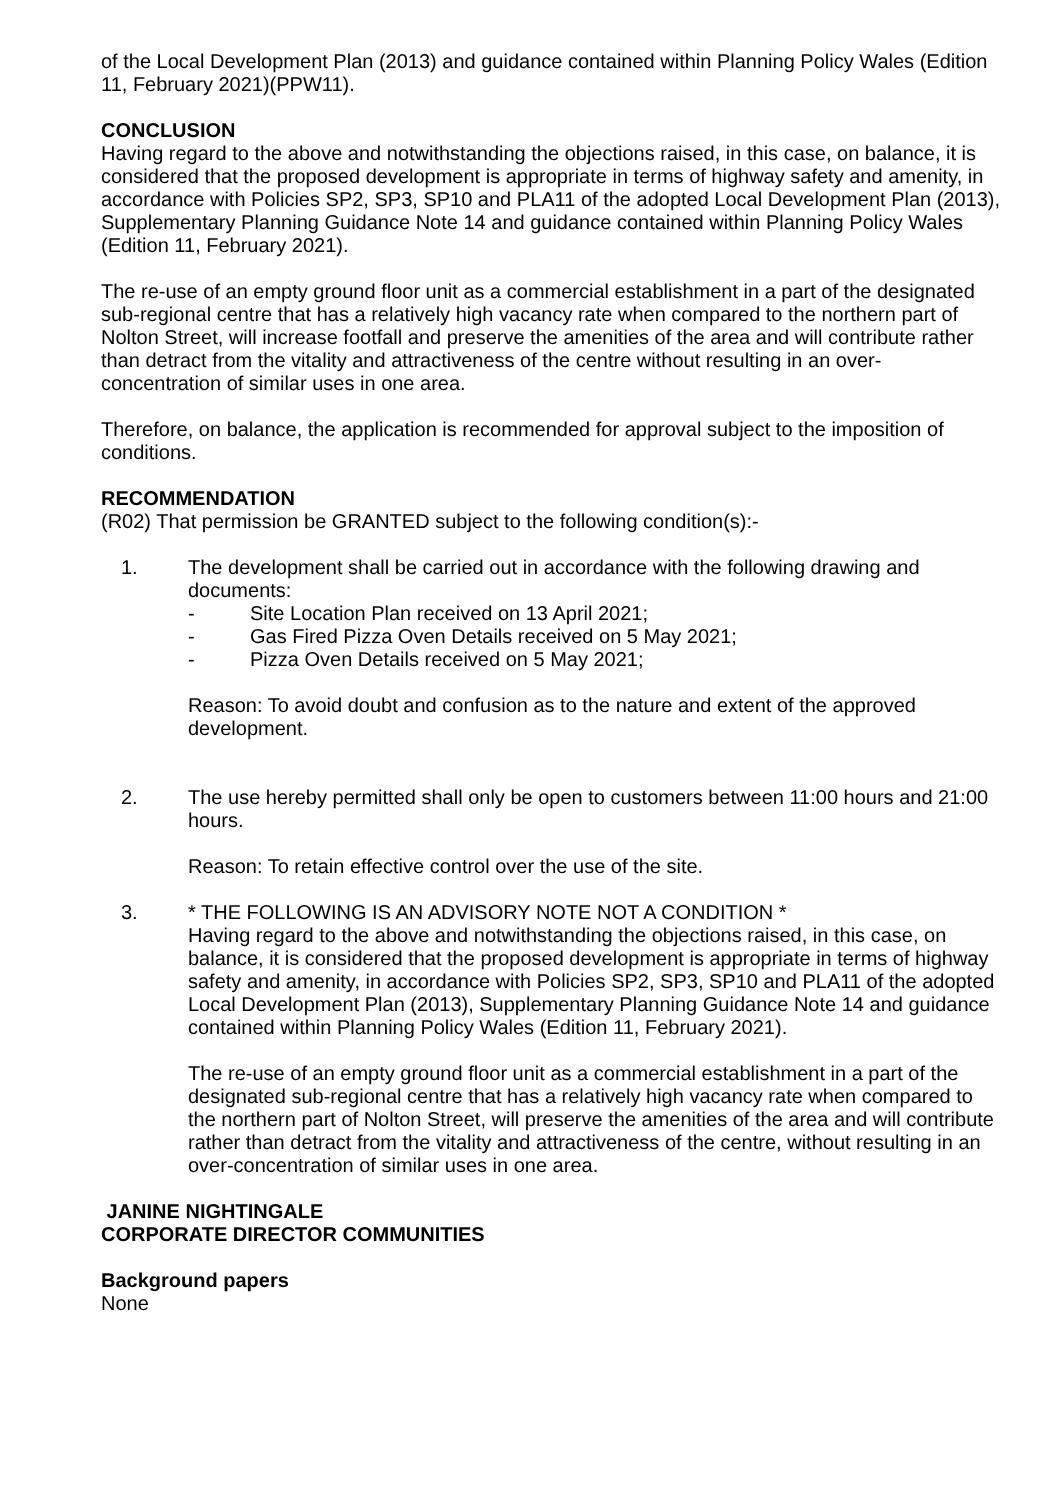of the Local Development Plan (2013) and guidance contained within Planning Policy Wales (Edition 11, February 2021)(PPW11).
CONCLUSION
Having regard to the above and notwithstanding the objections raised, in this case, on balance, it is considered that the proposed development is appropriate in terms of highway safety and amenity, in accordance with Policies SP2, SP3, SP10 and PLA11 of the adopted Local Development Plan (2013), Supplementary Planning Guidance Note 14 and guidance contained within Planning Policy Wales (Edition 11, February 2021).
The re-use of an empty ground floor unit as a commercial establishment in a part of the designated sub-regional centre that has a relatively high vacancy rate when compared to the northern part of Nolton Street, will increase footfall and preserve the amenities of the area and will contribute rather than detract from the vitality and attractiveness of the centre without resulting in an over-concentration of similar uses in one area.
Therefore, on balance, the application is recommended for approval subject to the imposition of conditions.
RECOMMENDATION
(R02) That permission be GRANTED subject to the following condition(s):-
1. The development shall be carried out in accordance with the following drawing and documents:
- Site Location Plan received on 13 April 2021;
- Gas Fired Pizza Oven Details received on 5 May 2021;
- Pizza Oven Details received on 5 May 2021;
Reason: To avoid doubt and confusion as to the nature and extent of the approved development.
2. The use hereby permitted shall only be open to customers between 11:00 hours and 21:00 hours.
Reason: To retain effective control over the use of the site.
3. * THE FOLLOWING IS AN ADVISORY NOTE NOT A CONDITION *
Having regard to the above and notwithstanding the objections raised, in this case, on balance, it is considered that the proposed development is appropriate in terms of highway safety and amenity, in accordance with Policies SP2, SP3, SP10 and PLA11 of the adopted Local Development Plan (2013), Supplementary Planning Guidance Note 14 and guidance contained within Planning Policy Wales (Edition 11, February 2021).
The re-use of an empty ground floor unit as a commercial establishment in a part of the designated sub-regional centre that has a relatively high vacancy rate when compared to the northern part of Nolton Street, will preserve the amenities of the area and will contribute rather than detract from the vitality and attractiveness of the centre, without resulting in an over-concentration of similar uses in one area.
JANINE NIGHTINGALE
CORPORATE DIRECTOR COMMUNITIES
Background papers
None